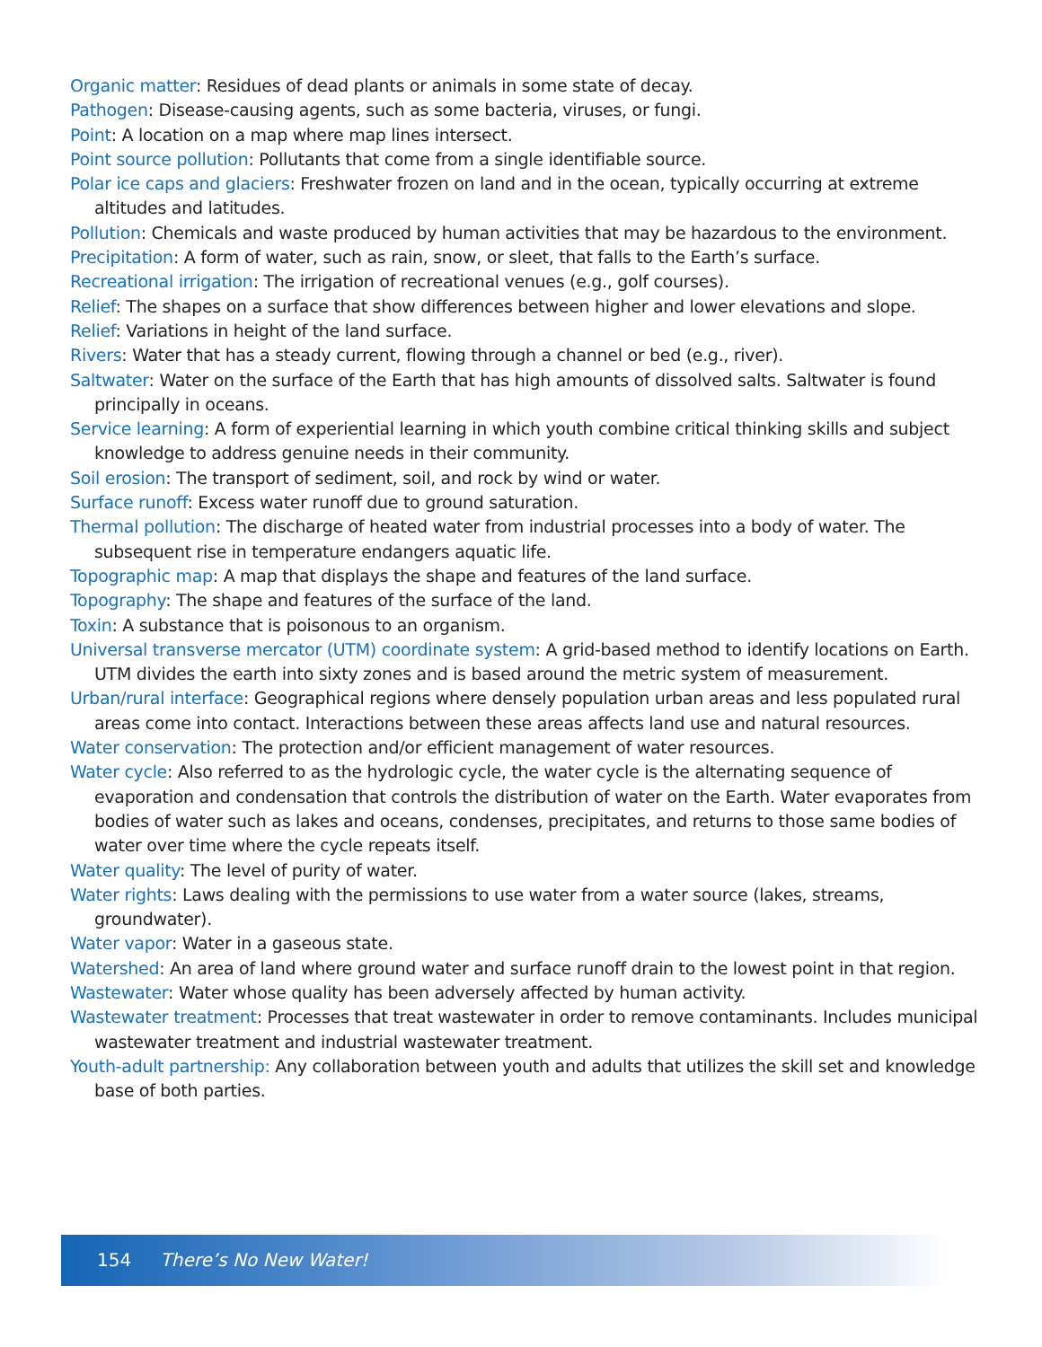Organic matter: Residues of dead plants or animals in some state of decay.
Pathogen: Disease-causing agents, such as some bacteria, viruses, or fungi.
Point: A location on a map where map lines intersect.
Point source pollution: Pollutants that come from a single identifiable source.
Polar ice caps and glaciers: Freshwater frozen on land and in the ocean, typically occurring at extreme altitudes and latitudes.
Pollution: Chemicals and waste produced by human activities that may be hazardous to the environment.
Precipitation: A form of water, such as rain, snow, or sleet, that falls to the Earth’s surface.
Recreational irrigation: The irrigation of recreational venues (e.g., golf courses).
Relief: The shapes on a surface that show differences between higher and lower elevations and slope.
Relief: Variations in height of the land surface.
Rivers: Water that has a steady current, flowing through a channel or bed (e.g., river).
Saltwater: Water on the surface of the Earth that has high amounts of dissolved salts. Saltwater is found principally in oceans.
Service learning: A form of experiential learning in which youth combine critical thinking skills and subject knowledge to address genuine needs in their community.
Soil erosion: The transport of sediment, soil, and rock by wind or water.
Surface runoff: Excess water runoff due to ground saturation.
Thermal pollution: The discharge of heated water from industrial processes into a body of water. The subsequent rise in temperature endangers aquatic life.
Topographic map: A map that displays the shape and features of the land surface.
Topography: The shape and features of the surface of the land.
Toxin: A substance that is poisonous to an organism.
Universal transverse mercator (UTM) coordinate system: A grid-based method to identify locations on Earth. UTM divides the earth into sixty zones and is based around the metric system of measurement.
Urban/rural interface: Geographical regions where densely population urban areas and less populated rural areas come into contact. Interactions between these areas affects land use and natural resources.
Water conservation: The protection and/or efficient management of water resources.
Water cycle: Also referred to as the hydrologic cycle, the water cycle is the alternating sequence of evaporation and condensation that controls the distribution of water on the Earth. Water evaporates from bodies of water such as lakes and oceans, condenses, precipitates, and returns to those same bodies of water over time where the cycle repeats itself.
Water quality: The level of purity of water.
Water rights: Laws dealing with the permissions to use water from a water source (lakes, streams, groundwater).
Water vapor: Water in a gaseous state.
Watershed: An area of land where ground water and surface runoff drain to the lowest point in that region.
Wastewater: Water whose quality has been adversely affected by human activity.
Wastewater treatment: Processes that treat wastewater in order to remove contaminants. Includes municipal wastewater treatment and industrial wastewater treatment.
Youth-adult partnership: Any collaboration between youth and adults that utilizes the skill set and knowledge base of both parties.
154 There’s No New Water!